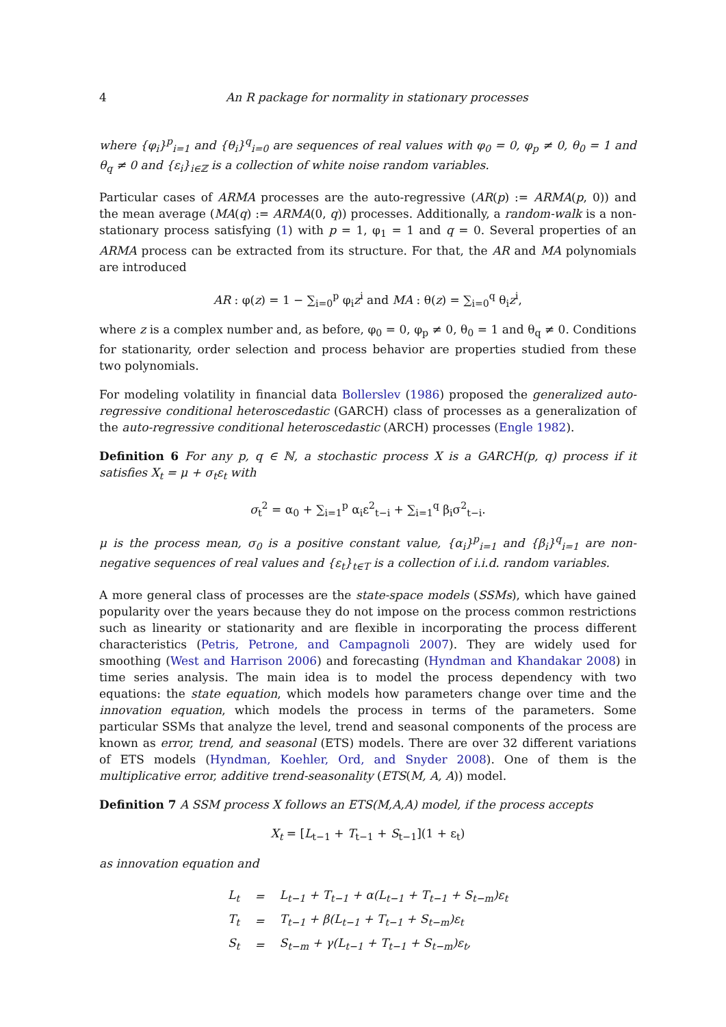4 An R package for normality in stationary processes
where {φ<sub>i</sub>}<sup>p</sup><sub>i=1</sub> and {θ<sub>i</sub>}<sup>q</sup><sub>i=0</sub> are sequences of real values with φ<sub>0</sub> = 0, φ<sub>p</sub> ≠ 0, θ<sub>0</sub> = 1 and θ<sub>q</sub> ≠ 0 and {ε<sub>i</sub>}<sub>i∈ℤ</sub> is a collection of white noise random variables.
Particular cases of ARMA processes are the auto-regressive (AR(p) := ARMA(p, 0)) and the mean average (MA(q) := ARMA(0, q)) processes. Additionally, a random-walk is a non-stationary process satisfying (1) with p = 1, φ<sub>1</sub> = 1 and q = 0. Several properties of an ARMA process can be extracted from its structure. For that, the AR and MA polynomials are introduced
AR : φ(z) = 1 − ∑<sub>i=0</sub><sup>p</sup> φ<sub>i</sub>z<sup>i</sup> and MA : θ(z) = ∑<sub>i=0</sub><sup>q</sup> θ<sub>i</sub>z<sup>i</sup>,
where z is a complex number and, as before, φ<sub>0</sub> = 0, φ<sub>p</sub> ≠ 0, θ<sub>0</sub> = 1 and θ<sub>q</sub> ≠ 0. Conditions for stationarity, order selection and process behavior are properties studied from these two polynomials.
For modeling volatility in financial data Bollerslev (1986) proposed the generalized auto-regressive conditional heteroscedastic (GARCH) class of processes as a generalization of the auto-regressive conditional heteroscedastic (ARCH) processes (Engle 1982).
Definition 6 For any p, q ∈ ℕ, a stochastic process X is a GARCH(p, q) process if it satisfies X<sub>t</sub> = μ + σ<sub>t</sub>ε<sub>t</sub> with
σ<sub>t</sub><sup>2</sup> = α<sub>0</sub> + ∑<sub>i=1</sub><sup>p</sup> α<sub>i</sub>ε<sup>2</sup><sub>t−i</sub> + ∑<sub>i=1</sub><sup>q</sup> β<sub>i</sub>σ<sup>2</sup><sub>t−i</sub>.
μ is the process mean, σ<sub>0</sub> is a positive constant value, {α<sub>i</sub>}<sup>p</sup><sub>i=1</sub> and {β<sub>i</sub>}<sup>q</sup><sub>i=1</sub> are non-negative sequences of real values and {ε<sub>t</sub>}<sub>t∈T</sub> is a collection of i.i.d. random variables.
A more general class of processes are the state-space models (SSMs), which have gained popularity over the years because they do not impose on the process common restrictions such as linearity or stationarity and are flexible in incorporating the process different characteristics (Petris, Petrone, and Campagnoli 2007). They are widely used for smoothing (West and Harrison 2006) and forecasting (Hyndman and Khandakar 2008) in time series analysis. The main idea is to model the process dependency with two equations: the state equation, which models how parameters change over time and the innovation equation, which models the process in terms of the parameters. Some particular SSMs that analyze the level, trend and seasonal components of the process are known as error, trend, and seasonal (ETS) models. There are over 32 different variations of ETS models (Hyndman, Koehler, Ord, and Snyder 2008). One of them is the multiplicative error, additive trend-seasonality (ETS(M, A, A)) model.
Definition 7 A SSM process X follows an ETS(M,A,A) model, if the process accepts
X<sub>t</sub> = [L<sub>t−1</sub> + T<sub>t−1</sub> + S<sub>t−1</sub>](1 + ε<sub>t</sub>)
as innovation equation and
| L<sub>t</sub> | = | L<sub>t−1</sub> + T<sub>t−1</sub> + α(L<sub>t−1</sub> + T<sub>t−1</sub> + S<sub>t−m</sub>)ε<sub>t</sub> |
| T<sub>t</sub> | = | T<sub>t−1</sub> + β(L<sub>t−1</sub> + T<sub>t−1</sub> + S<sub>t−m</sub>)ε<sub>t</sub> |
| S<sub>t</sub> | = | S<sub>t−m</sub> + γ(L<sub>t−1</sub> + T<sub>t−1</sub> + S<sub>t−m</sub>)ε<sub>t</sub>, |